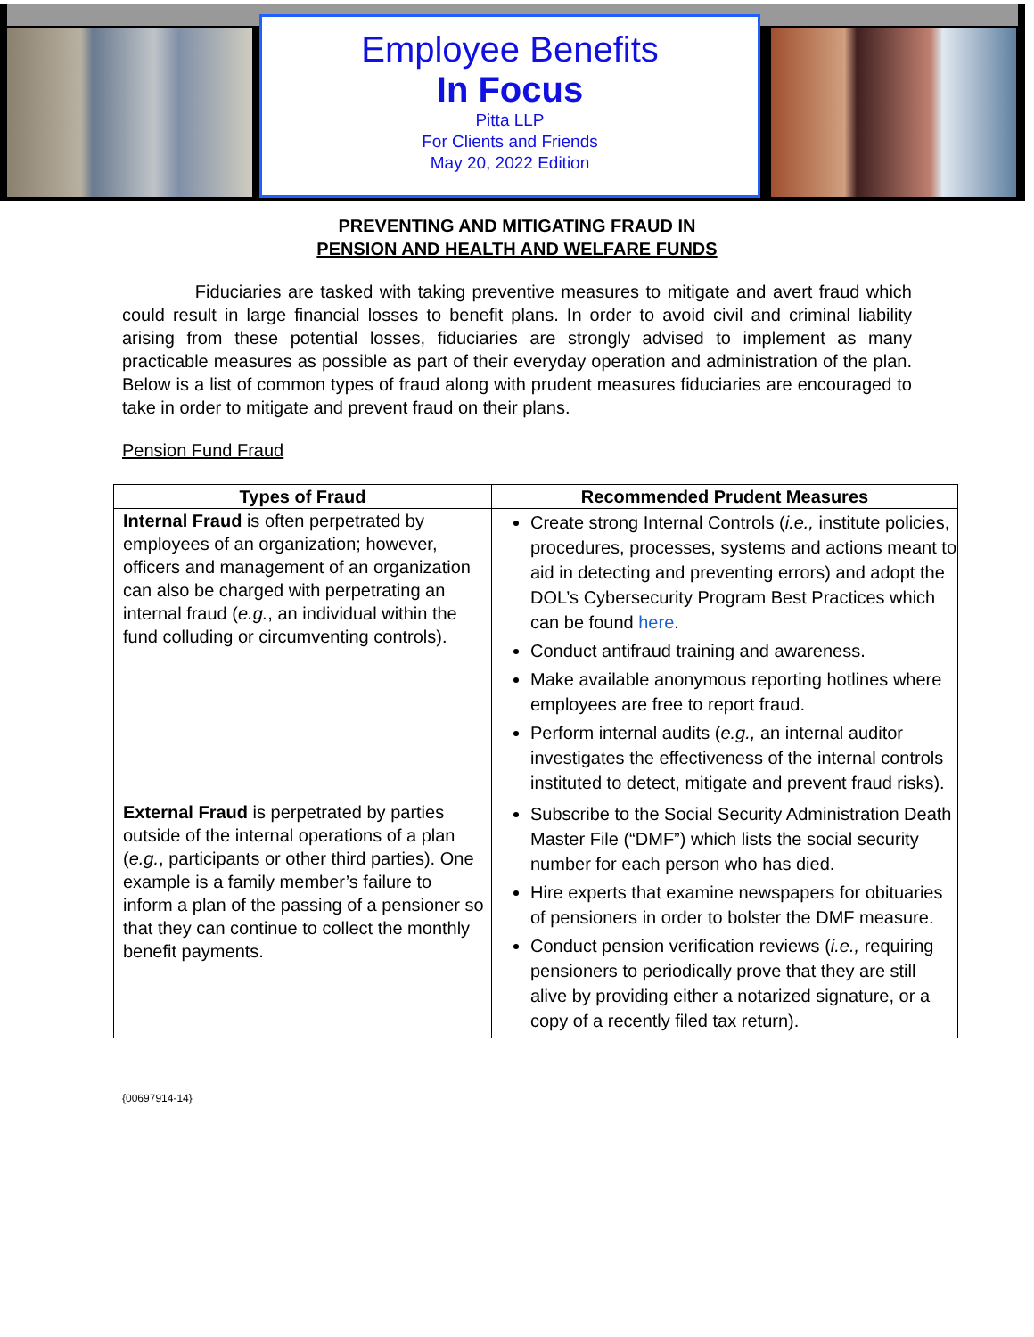Employee Benefits
In Focus
Pitta LLP
For Clients and Friends
May 20, 2022 Edition
PREVENTING AND MITIGATING FRAUD IN
PENSION AND HEALTH AND WELFARE FUNDS
Fiduciaries are tasked with taking preventive measures to mitigate and avert fraud which could result in large financial losses to benefit plans. In order to avoid civil and criminal liability arising from these potential losses, fiduciaries are strongly advised to implement as many practicable measures as possible as part of their everyday operation and administration of the plan. Below is a list of common types of fraud along with prudent measures fiduciaries are encouraged to take in order to mitigate and prevent fraud on their plans.
Pension Fund Fraud
| Types of Fraud | Recommended Prudent Measures |
| --- | --- |
| Internal Fraud is often perpetrated by employees of an organization; however, officers and management of an organization can also be charged with perpetrating an internal fraud ( e.g. , an individual within the fund colluding or circumventing controls). | Create strong Internal Controls ( i.e., institute policies, procedures, processes, systems and actions meant to aid in detecting and preventing errors) and adopt the DOL’s Cybersecurity Program Best Practices which can be found here . Conduct antifraud training and awareness. Make available anonymous reporting hotlines where employees are free to report fraud. Perform internal audits ( e.g., an internal auditor investigates the effectiveness of the internal controls instituted to detect, mitigate and prevent fraud risks). |
| External Fraud is perpetrated by parties outside of the internal operations of a plan ( e.g. , participants or other third parties). One example is a family member’s failure to inform a plan of the passing of a pensioner so that they can continue to collect the monthly benefit payments. | Subscribe to the Social Security Administration Death Master File (“DMF”) which lists the social security number for each person who has died. Hire experts that examine newspapers for obituaries of pensioners in order to bolster the DMF measure. Conduct pension verification reviews ( i.e., requiring pensioners to periodically prove that they are still alive by providing either a notarized signature, or a copy of a recently filed tax return). |
{00697914-14}